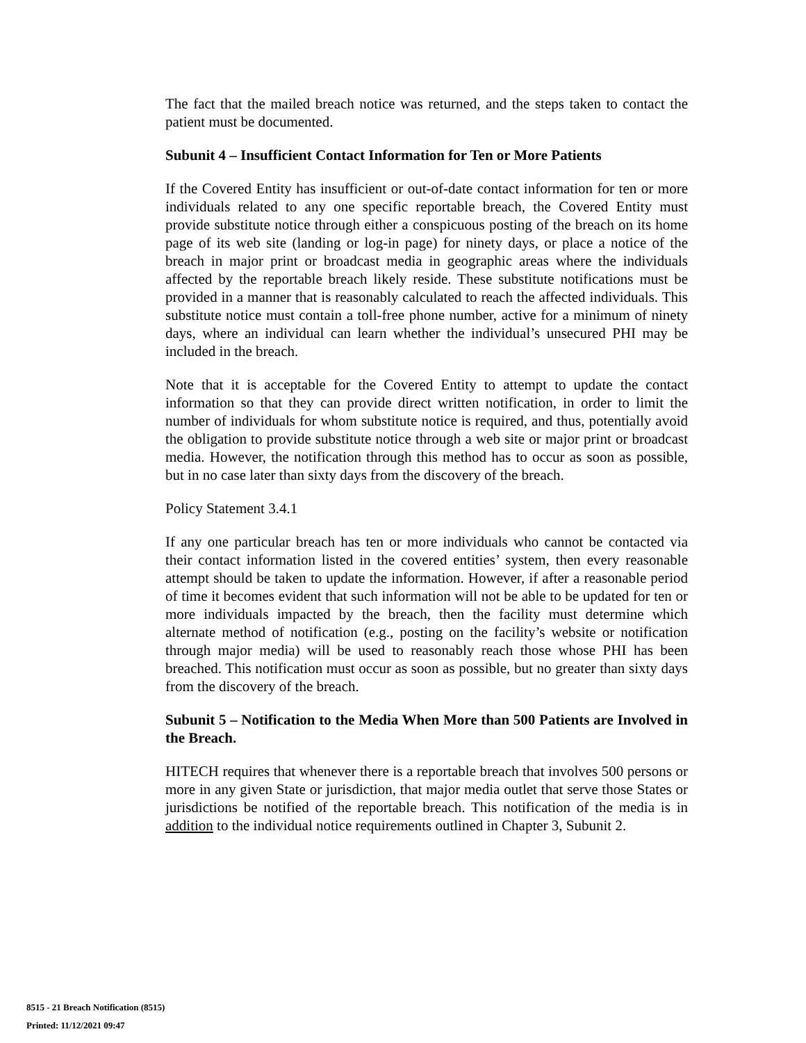The fact that the mailed breach notice was returned, and the steps taken to contact the patient must be documented.
Subunit 4 – Insufficient Contact Information for Ten or More Patients
If the Covered Entity has insufficient or out-of-date contact information for ten or more individuals related to any one specific reportable breach, the Covered Entity must provide substitute notice through either a conspicuous posting of the breach on its home page of its web site (landing or log-in page) for ninety days, or place a notice of the breach in major print or broadcast media in geographic areas where the individuals affected by the reportable breach likely reside. These substitute notifications must be provided in a manner that is reasonably calculated to reach the affected individuals. This substitute notice must contain a toll-free phone number, active for a minimum of ninety days, where an individual can learn whether the individual’s unsecured PHI may be included in the breach.
Note that it is acceptable for the Covered Entity to attempt to update the contact information so that they can provide direct written notification, in order to limit the number of individuals for whom substitute notice is required, and thus, potentially avoid the obligation to provide substitute notice through a web site or major print or broadcast media. However, the notification through this method has to occur as soon as possible, but in no case later than sixty days from the discovery of the breach.
Policy Statement 3.4.1
If any one particular breach has ten or more individuals who cannot be contacted via their contact information listed in the covered entities’ system, then every reasonable attempt should be taken to update the information. However, if after a reasonable period of time it becomes evident that such information will not be able to be updated for ten or more individuals impacted by the breach, then the facility must determine which alternate method of notification (e.g., posting on the facility’s website or notification through major media) will be used to reasonably reach those whose PHI has been breached. This notification must occur as soon as possible, but no greater than sixty days from the discovery of the breach.
Subunit 5 – Notification to the Media When More than 500 Patients are Involved in the Breach.
HITECH requires that whenever there is a reportable breach that involves 500 persons or more in any given State or jurisdiction, that major media outlet that serve those States or jurisdictions be notified of the reportable breach. This notification of the media is in addition to the individual notice requirements outlined in Chapter 3, Subunit 2.
8515 - 21 Breach Notification (8515)
Printed: 11/12/2021 09:47